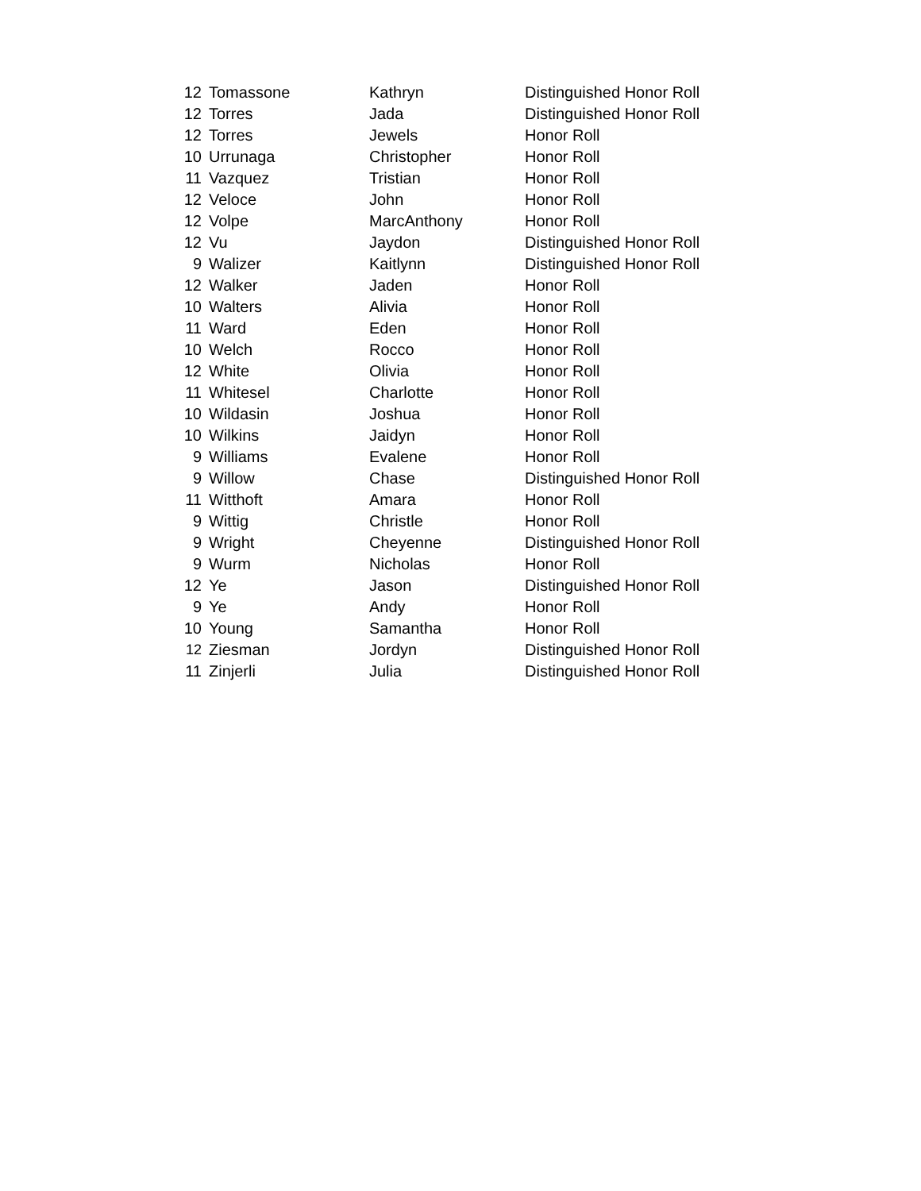| 12 | Tomassone | Kathryn | Distinguished Honor Roll |
| 12 | Torres | Jada | Distinguished Honor Roll |
| 12 | Torres | Jewels | Honor Roll |
| 10 | Urrunaga | Christopher | Honor Roll |
| 11 | Vazquez | Tristian | Honor Roll |
| 12 | Veloce | John | Honor Roll |
| 12 | Volpe | MarcAnthony | Honor Roll |
| 12 | Vu | Jaydon | Distinguished Honor Roll |
| 9 | Walizer | Kaitlynn | Distinguished Honor Roll |
| 12 | Walker | Jaden | Honor Roll |
| 10 | Walters | Alivia | Honor Roll |
| 11 | Ward | Eden | Honor Roll |
| 10 | Welch | Rocco | Honor Roll |
| 12 | White | Olivia | Honor Roll |
| 11 | Whitesel | Charlotte | Honor Roll |
| 10 | Wildasin | Joshua | Honor Roll |
| 10 | Wilkins | Jaidyn | Honor Roll |
| 9 | Williams | Evalene | Honor Roll |
| 9 | Willow | Chase | Distinguished Honor Roll |
| 11 | Witthoft | Amara | Honor Roll |
| 9 | Wittig | Christle | Honor Roll |
| 9 | Wright | Cheyenne | Distinguished Honor Roll |
| 9 | Wurm | Nicholas | Honor Roll |
| 12 | Ye | Jason | Distinguished Honor Roll |
| 9 | Ye | Andy | Honor Roll |
| 10 | Young | Samantha | Honor Roll |
| 12 | Ziesman | Jordyn | Distinguished Honor Roll |
| 11 | Zinjerli | Julia | Distinguished Honor Roll |